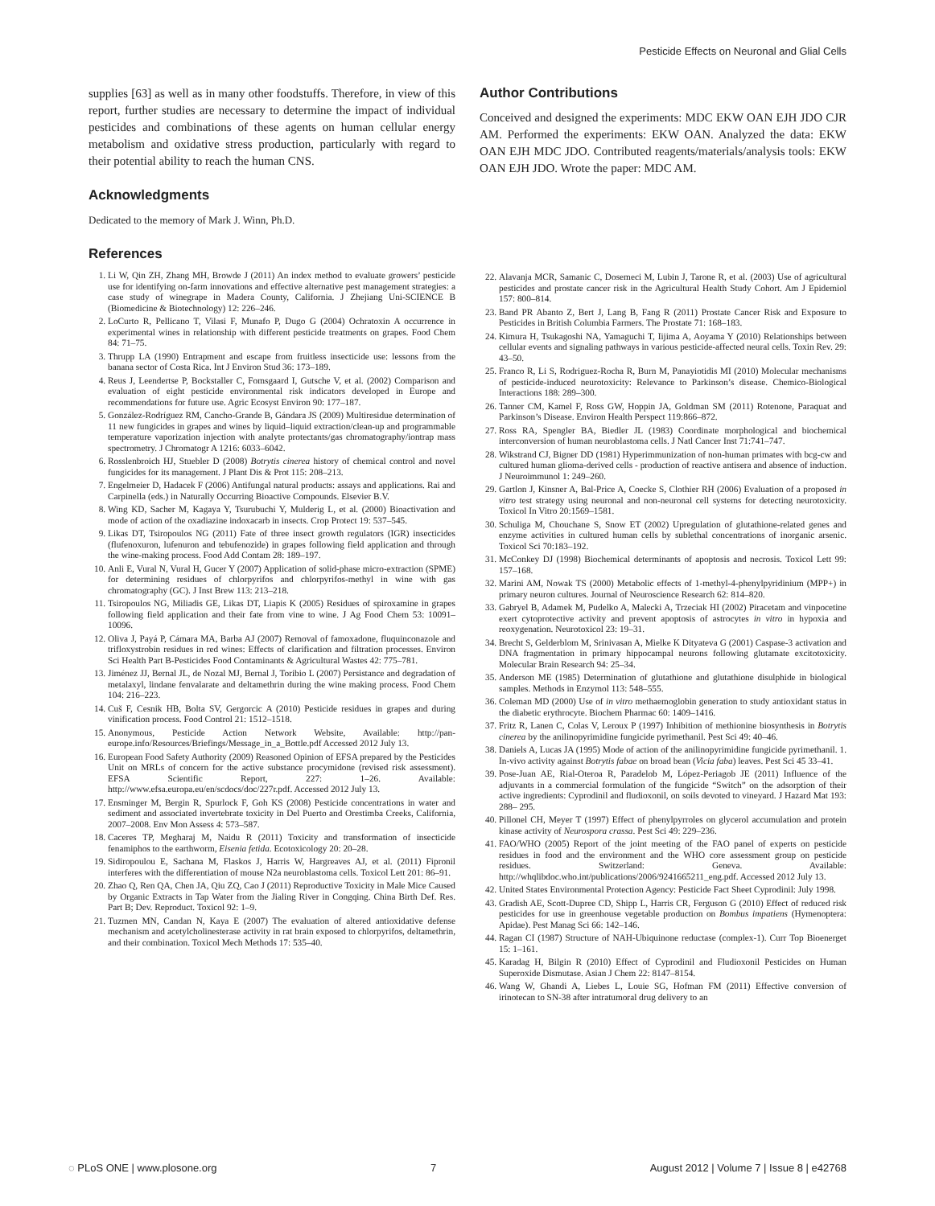Pesticide Effects on Neuronal and Glial Cells
supplies [63] as well as in many other foodstuffs. Therefore, in view of this report, further studies are necessary to determine the impact of individual pesticides and combinations of these agents on human cellular energy metabolism and oxidative stress production, particularly with regard to their potential ability to reach the human CNS.
Acknowledgments
Dedicated to the memory of Mark J. Winn, Ph.D.
References
1. Li W, Qin ZH, Zhang MH, Browde J (2011) An index method to evaluate growers’ pesticide use for identifying on-farm innovations and effective alternative pest management strategies: a case study of winegrape in Madera County, California. J Zhejiang Uni-SCIENCE B (Biomedicine & Biotechnology) 12: 226–246.
2. LoCurto R, Pellicano T, Vilasi F, Munafo P, Dugo G (2004) Ochratoxin A occurrence in experimental wines in relationship with different pesticide treatments on grapes. Food Chem 84: 71–75.
3. Thrupp LA (1990) Entrapment and escape from fruitless insecticide use: lessons from the banana sector of Costa Rica. Int J Environ Stud 36: 173–189.
4. Reus J, Leendertse P, Bockstaller C, Fomsgaard I, Gutsche V, et al. (2002) Comparison and evaluation of eight pesticide environmental risk indicators developed in Europe and recommendations for future use. Agric Ecosyst Environ 90: 177–187.
5. González-Rodríguez RM, Cancho-Grande B, Gándara JS (2009) Multiresidue determination of 11 new fungicides in grapes and wines by liquid–liquid extraction/clean-up and programmable temperature vaporization injection with analyte protectants/gas chromatography/iontrap mass spectrometry. J Chromatogr A 1216: 6033–6042.
6. Rosslenbroich HJ, Stuebler D (2008) Botrytis cinerea history of chemical control and novel fungicides for its management. J Plant Dis & Prot 115: 208–213.
7. Engelmeier D, Hadacek F (2006) Antifungal natural products: assays and applications. Rai and Carpinella (eds.) in Naturally Occurring Bioactive Compounds. Elsevier B.V.
8. Wing KD, Sacher M, Kagaya Y, Tsurubuchi Y, Mulderig L, et al. (2000) Bioactivation and mode of action of the oxadiazine indoxacarb in insects. Crop Protect 19: 537–545.
9. Likas DT, Tsiropoulos NG (2011) Fate of three insect growth regulators (IGR) insecticides (flufenoxuron, lufenuron and tebufenozide) in grapes following field application and through the wine-making process. Food Add Contam 28: 189–197.
10. Anli E, Vural N, Vural H, Gucer Y (2007) Application of solid-phase micro-extraction (SPME) for determining residues of chlorpyrifos and chlorpyrifos-methyl in wine with gas chromatography (GC). J Inst Brew 113: 213–218.
11. Tsiropoulos NG, Miliadis GE, Likas DT, Liapis K (2005) Residues of spiroxamine in grapes following field application and their fate from vine to wine. J Ag Food Chem 53: 10091–10096.
12. Oliva J, Payá P, Cámara MA, Barba AJ (2007) Removal of famoxadone, fluquinconazole and trifloxystrobin residues in red wines: Effects of clarification and filtration processes. Environ Sci Health Part B-Pesticides Food Contaminants & Agricultural Wastes 42: 775–781.
13. Jiménez JJ, Bernal JL, de Nozal MJ, Bernal J, Toribio L (2007) Persistance and degradation of metalaxyl, lindane fenvalarate and deltamethrin during the wine making process. Food Chem 104: 216–223.
14. Cuš F, Cesnik HB, Bolta SV, Gergorcic A (2010) Pesticide residues in grapes and during vinification process. Food Control 21: 1512–1518.
15. Anonymous, Pesticide Action Network Website, Available: http://pan-europe.info/Resources/Briefings/Message_in_a_Bottle.pdf Accessed 2012 July 13.
16. European Food Safety Authority (2009) Reasoned Opinion of EFSA prepared by the Pesticides Unit on MRLs of concern for the active substance procymidone (revised risk assessment). EFSA Scientific Report, 227: 1–26. Available: http://www.efsa.europa.eu/en/scdocs/doc/227r.pdf. Accessed 2012 July 13.
17. Ensminger M, Bergin R, Spurlock F, Goh KS (2008) Pesticide concentrations in water and sediment and associated invertebrate toxicity in Del Puerto and Orestimba Creeks, California, 2007–2008. Env Mon Assess 4: 573–587.
18. Caceres TP, Megharaj M, Naidu R (2011) Toxicity and transformation of insecticide fenamiphos to the earthworm, Eisenia fetida. Ecotoxicology 20: 20–28.
19. Sidiropoulou E, Sachana M, Flaskos J, Harris W, Hargreaves AJ, et al. (2011) Fipronil interferes with the differentiation of mouse N2a neuroblastoma cells. Toxicol Lett 201: 86–91.
20. Zhao Q, Ren QA, Chen JA, Qiu ZQ, Cao J (2011) Reproductive Toxicity in Male Mice Caused by Organic Extracts in Tap Water from the Jialing River in Congqing. China Birth Def. Res. Part B; Dev. Reproduct. Toxicol 92: 1–9.
21. Tuzmen MN, Candan N, Kaya E (2007) The evaluation of altered antioxidative defense mechanism and acetylcholinesterase activity in rat brain exposed to chlorpyrifos, deltamethrin, and their combination. Toxicol Mech Methods 17: 535–40.
Author Contributions
Conceived and designed the experiments: MDC EKW OAN EJH JDO CJR AM. Performed the experiments: EKW OAN. Analyzed the data: EKW OAN EJH MDC JDO. Contributed reagents/materials/analysis tools: EKW OAN EJH JDO. Wrote the paper: MDC AM.
22. Alavanja MCR, Samanic C, Dosemeci M, Lubin J, Tarone R, et al. (2003) Use of agricultural pesticides and prostate cancer risk in the Agricultural Health Study Cohort. Am J Epidemiol 157: 800–814.
23. Band PR Abanto Z, Bert J, Lang B, Fang R (2011) Prostate Cancer Risk and Exposure to Pesticides in British Columbia Farmers. The Prostate 71: 168–183.
24. Kimura H, Tsukagoshi NA, Yamaguchi T, Iijima A, Aoyama Y (2010) Relationships between cellular events and signaling pathways in various pesticide-affected neural cells. Toxin Rev. 29: 43–50.
25. Franco R, Li S, Rodriguez-Rocha R, Burn M, Panayiotidis MI (2010) Molecular mechanisms of pesticide-induced neurotoxicity: Relevance to Parkinson’s disease. Chemico-Biological Interactions 188: 289–300.
26. Tanner CM, Kamel F, Ross GW, Hoppin JA, Goldman SM (2011) Rotenone, Paraquat and Parkinson’s Disease. Environ Health Perspect 119:866–872.
27. Ross RA, Spengler BA, Biedler JL (1983) Coordinate morphological and biochemical interconversion of human neuroblastoma cells. J Natl Cancer Inst 71:741–747.
28. Wikstrand CJ, Bigner DD (1981) Hyperimmunization of non-human primates with bcg-cw and cultured human glioma-derived cells - production of reactive antisera and absence of induction. J Neuroimmunol 1: 249–260.
29. Gartlon J, Kinsner A, Bal-Price A, Coecke S, Clothier RH (2006) Evaluation of a proposed in vitro test strategy using neuronal and non-neuronal cell systems for detecting neurotoxicity. Toxicol In Vitro 20:1569–1581.
30. Schuliga M, Chouchane S, Snow ET (2002) Upregulation of glutathione-related genes and enzyme activities in cultured human cells by sublethal concentrations of inorganic arsenic. Toxicol Sci 70:183–192.
31. McConkey DJ (1998) Biochemical determinants of apoptosis and necrosis. Toxicol Lett 99: 157–168.
32. Marini AM, Nowak TS (2000) Metabolic effects of 1-methyl-4-phenylpyridinium (MPP+) in primary neuron cultures. Journal of Neuroscience Research 62: 814–820.
33. Gabryel B, Adamek M, Pudelko A, Malecki A, Trzeciak HI (2002) Piracetam and vinpocetine exert cytoprotective activity and prevent apoptosis of astrocytes in vitro in hypoxia and reoxygenation. Neurotoxicol 23: 19–31.
34. Brecht S, Gelderblom M, Srinivasan A, Mielke K Dityateva G (2001) Caspase-3 activation and DNA fragmentation in primary hippocampal neurons following glutamate excitotoxicity. Molecular Brain Research 94: 25–34.
35. Anderson ME (1985) Determination of glutathione and glutathione disulphide in biological samples. Methods in Enzymol 113: 548–555.
36. Coleman MD (2000) Use of in vitro methaemoglobin generation to study antioxidant status in the diabetic erythrocyte. Biochem Pharmac 60: 1409–1416.
37. Fritz R, Lanen C, Colas V, Leroux P (1997) Inhibition of methionine biosynthesis in Botrytis cinerea by the anilinopyrimidine fungicide pyrimethanil. Pest Sci 49: 40–46.
38. Daniels A, Lucas JA (1995) Mode of action of the anilinopyrimidine fungicide pyrimethanil. 1. In-vivo activity against Botrytis fabae on broad bean (Vicia faba) leaves. Pest Sci 45 33–41.
39. Pose-Juan AE, Rial-Oteroa R, Paradelob M, López-Periagob JE (2011) Influence of the adjuvants in a commercial formulation of the fungicide “Switch” on the adsorption of their active ingredients: Cyprodinil and fludioxonil, on soils devoted to vineyard. J Hazard Mat 193: 288– 295.
40. Pillonel CH, Meyer T (1997) Effect of phenylpyrroles on glycerol accumulation and protein kinase activity of Neurospora crassa. Pest Sci 49: 229–236.
41. FAO/WHO (2005) Report of the joint meeting of the FAO panel of experts on pesticide residues in food and the environment and the WHO core assessment group on pesticide residues. Switzerland: Geneva. Available: http://whqlibdoc.who.int/publications/2006/9241665211_eng.pdf. Accessed 2012 July 13.
42. United States Environmental Protection Agency: Pesticide Fact Sheet Cyprodinil: July 1998.
43. Gradish AE, Scott-Dupree CD, Shipp L, Harris CR, Ferguson G (2010) Effect of reduced risk pesticides for use in greenhouse vegetable production on Bombus impatiens (Hymenoptera: Apidae). Pest Manag Sci 66: 142–146.
44. Ragan CI (1987) Structure of NAH-Ubiquinone reductase (complex-1). Curr Top Bioenerget 15: 1–161.
45. Karadag H, Bilgin R (2010) Effect of Cyprodinil and Fludioxonil Pesticides on Human Superoxide Dismutase. Asian J Chem 22: 8147–8154.
46. Wang W, Ghandi A, Liebes L, Louie SG, Hofman FM (2011) Effective conversion of irinotecan to SN-38 after intratumoral drug delivery to an
◌ PLoS ONE | www.plosone.org 7 August 2012 | Volume 7 | Issue 8 | e42768